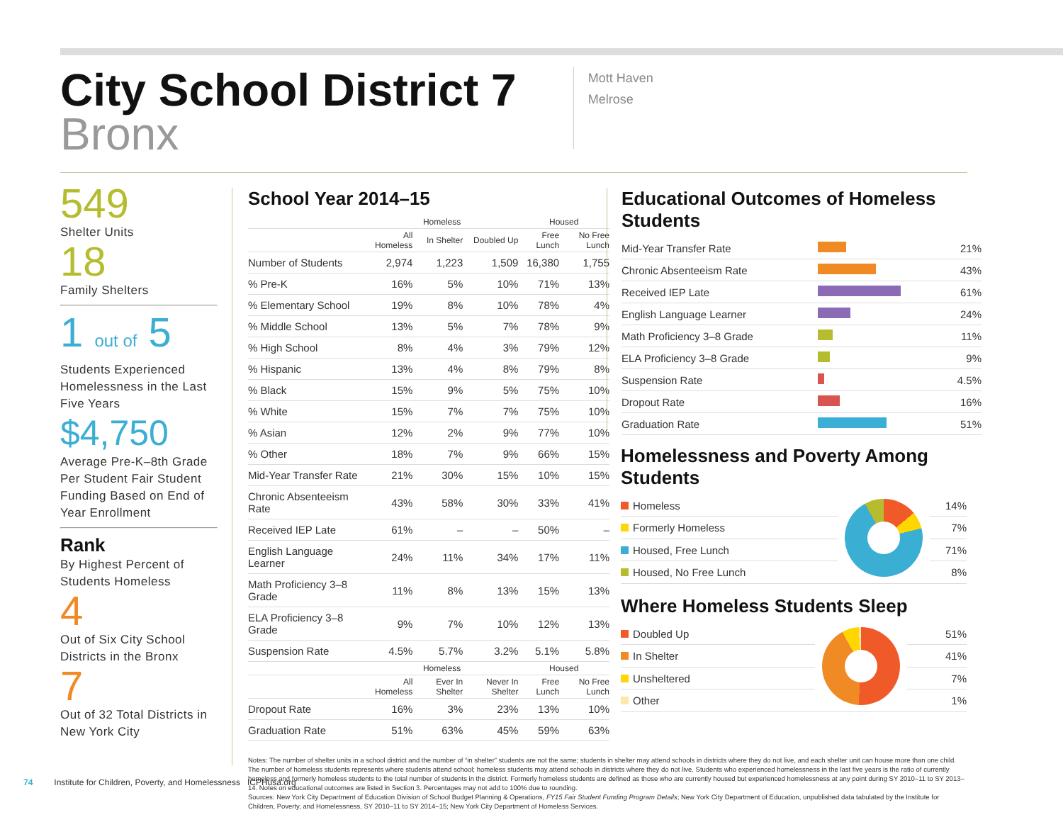City School District 7
Bronx
Mott Haven
Melrose
549
Shelter Units
18
Family Shelters
1 out of 5
Students Experienced Homelessness in the Last Five Years
$4,750
Average Pre-K–8th Grade Per Student Fair Student Funding Based on End of Year Enrollment
Rank
By Highest Percent of Students Homeless
4
Out of Six City School Districts in the Bronx
7
Out of 32 Total Districts in New York City
School Year 2014–15
| | Homeless | | | Housed | |
| --- | --- | --- | --- | --- | --- |
| | All Homeless | In Shelter | Doubled Up | Free Lunch | No Free Lunch |
| Number of Students | 2,974 | 1,223 | 1,509 | 16,380 | 1,755 |
| % Pre-K | 16% | 5% | 10% | 71% | 13% |
| % Elementary School | 19% | 8% | 10% | 78% | 4% |
| % Middle School | 13% | 5% | 7% | 78% | 9% |
| % High School | 8% | 4% | 3% | 79% | 12% |
| % Hispanic | 13% | 4% | 8% | 79% | 8% |
| % Black | 15% | 9% | 5% | 75% | 10% |
| % White | 15% | 7% | 7% | 75% | 10% |
| % Asian | 12% | 2% | 9% | 77% | 10% |
| % Other | 18% | 7% | 9% | 66% | 15% |
| Mid-Year Transfer Rate | 21% | 30% | 15% | 10% | 15% |
| Chronic Absenteeism Rate | 43% | 58% | 30% | 33% | 41% |
| Received IEP Late | 61% | – | – | 50% | – |
| English Language Learner | 24% | 11% | 34% | 17% | 11% |
| Math Proficiency 3–8 Grade | 11% | 8% | 13% | 15% | 13% |
| ELA Proficiency 3–8 Grade | 9% | 7% | 10% | 12% | 13% |
| Suspension Rate | 4.5% | 5.7% | 3.2% | 5.1% | 5.8% |
| | Homeless | | | Housed | |
| | All Homeless | Ever In Shelter | Never In Shelter | Free Lunch | No Free Lunch |
| Dropout Rate | 16% | 3% | 23% | 13% | 10% |
| Graduation Rate | 51% | 63% | 45% | 59% | 63% |
Notes: The number of shelter units in a school district and the number of “in shelter” students are not the same; students in shelter may attend schools in districts where they do not live, and each shelter unit can house more than one child. The number of homeless students represents where students attend school; homeless students may attend schools in districts where they do not live. Students who experienced homelessness in the last five years is the ratio of currently homeless and formerly homeless students to the total number of students in the district. Formerly homeless students are defined as those who are currently housed but experienced homelessness at any point during SY 2010–11 to SY 2013–14. Notes on educational outcomes are listed in Section 3. Percentages may not add to 100% due to rounding.
Sources: New York City Department of Education Division of School Budget Planning & Operations, FY15 Fair Student Funding Program Details; New York City Department of Education, unpublished data tabulated by the Institute for Children, Poverty, and Homelessness, SY 2010–11 to SY 2014–15; New York City Department of Homeless Services.
Educational Outcomes of Homeless Students
| Mid-Year Transfer Rate | | 21% |
| Chronic Absenteeism Rate | | 43% |
| Received IEP Late | | 61% |
| English Language Learner | | 24% |
| Math Proficiency 3–8 Grade | | 11% |
| ELA Proficiency 3–8 Grade | | 9% |
| Suspension Rate | | 4.5% |
| Dropout Rate | | 16% |
| Graduation Rate | | 51% |
Homelessness and Poverty Among Students
| Homeless | | 14% |
| Formerly Homeless | | 7% |
| Housed, Free Lunch | | 71% |
| Housed, No Free Lunch | | 8% |
Where Homeless Students Sleep
| Doubled Up | | 51% |
| In Shelter | | 41% |
| Unsheltered | | 7% |
| Other | | 1% |
74 Institute for Children, Poverty, and Homelessness ICPHusa.org